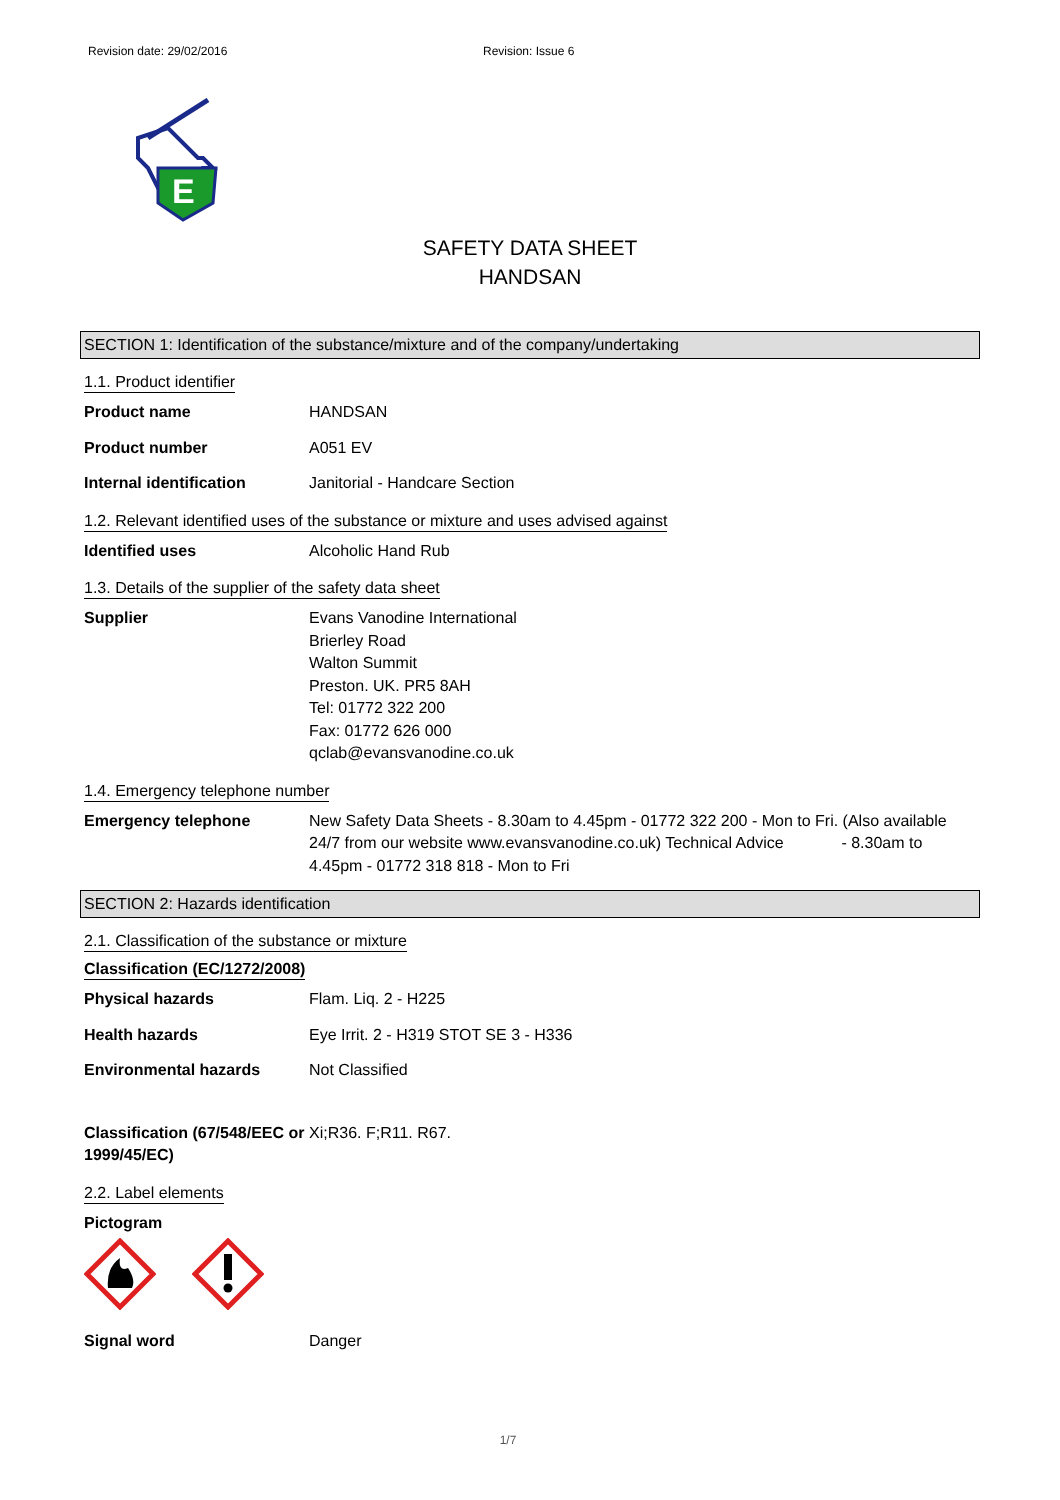Revision date: 29/02/2016 Revision: Issue 6
E
SAFETY DATA SHEET
HANDSAN
SECTION 1: Identification of the substance/mixture and of the company/undertaking
1.1. Product identifier
Product name HANDSAN
Product number A051 EV
Internal identification Janitorial - Handcare Section
1.2. Relevant identified uses of the substance or mixture and uses advised against
Identified uses Alcoholic Hand Rub
1.3. Details of the supplier of the safety data sheet
Supplier Evans Vanodine International
Brierley Road
Walton Summit
Preston. UK. PR5 8AH
Tel: 01772 322 200
Fax: 01772 626 000
qclab@evansvanodine.co.uk
1.4. Emergency telephone number
Emergency telephone New Safety Data Sheets - 8.30am to 4.45pm - 01772 322 200 - Mon to Fri. (Also available 24/7 from our website www.evansvanodine.co.uk) Technical Advice - 8.30am to 4.45pm - 01772 318 818 - Mon to Fri
SECTION 2: Hazards identification
2.1. Classification of the substance or mixture
Classification (EC/1272/2008)
Physical hazards Flam. Liq. 2 - H225
Health hazards Eye Irrit. 2 - H319 STOT SE 3 - H336
Environmental hazards Not Classified
Classification (67/548/EEC or 1999/45/EC)
Xi;R36. F;R11. R67.
2.2. Label elements
Pictogram
Signal word Danger
1/7